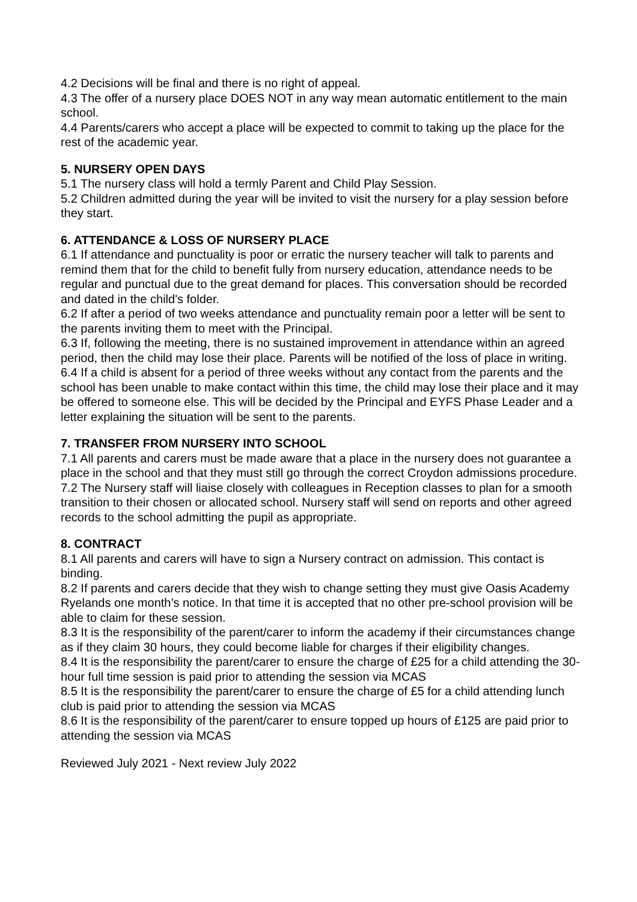4.2 Decisions will be final and there is no right of appeal.
4.3 The offer of a nursery place DOES NOT in any way mean automatic entitlement to the main school.
4.4 Parents/carers who accept a place will be expected to commit to taking up the place for the rest of the academic year.
5. NURSERY OPEN DAYS
5.1 The nursery class will hold a termly Parent and Child Play Session.
5.2 Children admitted during the year will be invited to visit the nursery for a play session before they start.
6. ATTENDANCE & LOSS OF NURSERY PLACE
6.1 If attendance and punctuality is poor or erratic the nursery teacher will talk to parents and remind them that for the child to benefit fully from nursery education, attendance needs to be regular and punctual due to the great demand for places. This conversation should be recorded and dated in the child's folder.
6.2 If after a period of two weeks attendance and punctuality remain poor a letter will be sent to the parents inviting them to meet with the Principal.
6.3 If, following the meeting, there is no sustained improvement in attendance within an agreed period, then the child may lose their place. Parents will be notified of the loss of place in writing.
6.4 If a child is absent for a period of three weeks without any contact from the parents and the school has been unable to make contact within this time, the child may lose their place and it may be offered to someone else. This will be decided by the Principal and EYFS Phase Leader and a letter explaining the situation will be sent to the parents.
7. TRANSFER FROM NURSERY INTO SCHOOL
7.1 All parents and carers must be made aware that a place in the nursery does not guarantee a place in the school and that they must still go through the correct Croydon admissions procedure.
7.2 The Nursery staff will liaise closely with colleagues in Reception classes to plan for a smooth transition to their chosen or allocated school. Nursery staff will send on reports and other agreed records to the school admitting the pupil as appropriate.
8. CONTRACT
8.1 All parents and carers will have to sign a Nursery contract on admission. This contact is binding.
8.2 If parents and carers decide that they wish to change setting they must give Oasis Academy Ryelands one month’s notice. In that time it is accepted that no other pre-school provision will be able to claim for these session.
8.3 It is the responsibility of the parent/carer to inform the academy if their circumstances change as if they claim 30 hours, they could become liable for charges if their eligibility changes.
8.4 It is the responsibility the parent/carer to ensure the charge of £25 for a child attending the 30-hour full time session is paid prior to attending the session via MCAS
8.5 It is the responsibility the parent/carer to ensure the charge of £5 for a child attending lunch club is paid prior to attending the session via MCAS
8.6 It is the responsibility of the parent/carer to ensure topped up hours of £125 are paid prior to attending the session via MCAS
Reviewed July 2021 - Next review July 2022